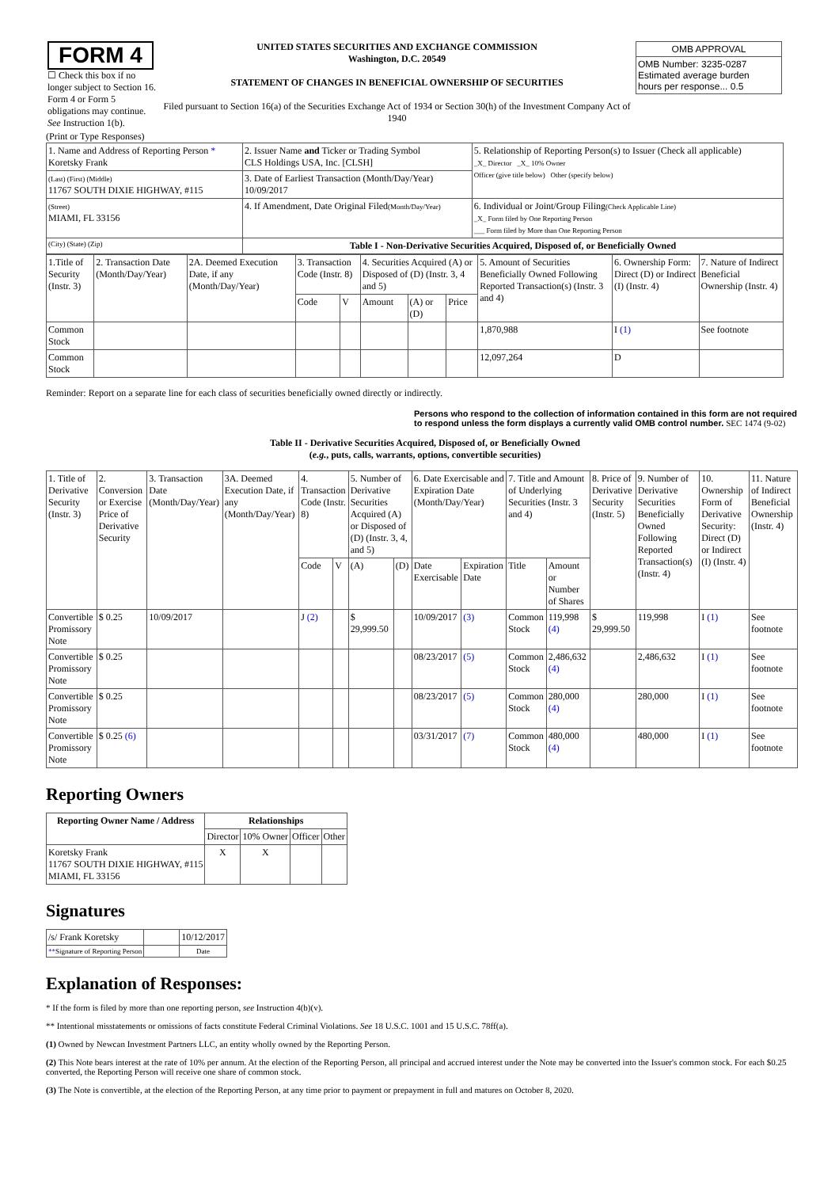| FORM 4 ☐ Check this box if no longer subject to Section 16. Form 4 or Form 5 obligations may continue. See Instruction 1(b). | UNITED STATES SECURITIES AND EXCHANGE COMMISSION Washington, D.C. 20549 STATEMENT OF CHANGES IN BENEFICIAL OWNERSHIP OF SECURITIES Filed pursuant to Section 16(a) of the Securities Exchange Act of 1934 or Section 30(h) of the Investment Company Act of 1940 | / OMB APPROVAL / / OMB Number: 3235-0287 Estimated average burden hours per response... 0.5 / |
(Print or Type Responses)
| 1. Name and Address of Reporting Person * Koretsky Frank | 2. Issuer Name and Ticker or Trading Symbol CLS Holdings USA, Inc. [CLSH] | 5. Relationship of Reporting Person(s) to Issuer (Check all applicable) _X_ Director _X_ 10% Owner Officer (give title below) Other (specify below) |
| (Last) (First) (Middle) 11767 SOUTH DIXIE HIGHWAY, #115 | 3. Date of Earliest Transaction (Month/Day/Year) 10/09/2017 | |
| (Street) MIAMI, FL 33156 | 4. If Amendment, Date Original Filed (Month/Day/Year) | 6. Individual or Joint/Group Filing (Check Applicable Line) _X_ Form filed by One Reporting Person ___ Form filed by More than One Reporting Person |
| (City) (State) (Zip) | Table I - Non-Derivative Securities Acquired, Disposed of, or Beneficially Owned | |
| 1.Title of Security (Instr. 3) | 2. Transaction Date (Month/Day/Year) | 2A. Deemed Execution Date, if any (Month/Day/Year) | 3. Transaction Code (Instr. 8) | | 4. Securities Acquired (A) or Disposed of (D) (Instr. 3, 4 and 5) | | | 5. Amount of Securities Beneficially Owned Following Reported Transaction(s) (Instr. 3 and 4) | 6. Ownership Form: Direct (D) or Indirect (I) (Instr. 4) | 7. Nature of Indirect Beneficial Ownership (Instr. 4) |
| | | | Code | V | Amount | (A) or (D) | Price | | | |
| Common Stock | | | | | | | | 1,870,988 | I (1) | See footnote |
| Common Stock | | | | | | | | 12,097,264 | D | |
Reminder: Report on a separate line for each class of securities beneficially owned directly or indirectly.
Persons who respond to the collection of information contained in this form are not required to respond unless the form displays a currently valid OMB control number. SEC 1474 (9-02)
Table II - Derivative Securities Acquired, Disposed of, or Beneficially Owned
(e.g., puts, calls, warrants, options, convertible securities)
| 1. Title of Derivative Security (Instr. 3) | 2. Conversion or Exercise Price of Derivative Security | 3. Transaction Date (Month/Day/Year) | 3A. Deemed Execution Date, if any (Month/Day/Year) | 4. Transaction Code (Instr. 8) | | 5. Number of Derivative Securities Acquired (A) or Disposed of (D) (Instr. 3, 4, and 5) | | 6. Date Exercisable and Expiration Date (Month/Day/Year) | | 7. Title and Amount of Underlying Securities (Instr. 3 and 4) | | 8. Price of Derivative Security (Instr. 5) | 9. Number of Derivative Securities Beneficially Owned Following Reported Transaction(s) (Instr. 4) | 10. Ownership Form of Derivative Security: Direct (D) or Indirect (I) (Instr. 4) | 11. Nature of Indirect Beneficial Ownership (Instr. 4) |
| | | | | Code | V | (A) | (D) | Date Exercisable | Expiration Date | Title | Amount or Number of Shares | | | | |
| Convertible Promissory Note | $ 0.25 | 10/09/2017 | | J (2) | | $ 29,999.50 | | 10/09/2017 | (3) | Common Stock | 119,998 (4) | $ 29,999.50 | 119,998 | I (1) | See footnote |
| Convertible Promissory Note | $ 0.25 | | | | | | | 08/23/2017 | (5) | Common Stock | 2,486,632 (4) | | 2,486,632 | I (1) | See footnote |
| Convertible Promissory Note | $ 0.25 | | | | | | | 08/23/2017 | (5) | Common Stock | 280,000 (4) | | 280,000 | I (1) | See footnote |
| Convertible Promissory Note | $ 0.25 (6) | | | | | | | 03/31/2017 | (7) | Common Stock | 480,000 (4) | | 480,000 | I (1) | See footnote |
Reporting Owners
| Reporting Owner Name / Address | Relationships | | | |
| --- | --- | --- | --- | --- |
| | Director | 10% Owner | Officer | Other |
| Koretsky Frank 11767 SOUTH DIXIE HIGHWAY, #115 MIAMI, FL 33156 | X | X | | |
Signatures
| /s/ Frank Koretsky | | 10/12/2017 |
| ** Signature of Reporting Person | | Date |
Explanation of Responses:
* If the form is filed by more than one reporting person, see Instruction 4(b)(v).
** Intentional misstatements or omissions of facts constitute Federal Criminal Violations. See 18 U.S.C. 1001 and 15 U.S.C. 78ff(a).
(1) Owned by Newcan Investment Partners LLC, an entity wholly owned by the Reporting Person.
(2) This Note bears interest at the rate of 10% per annum. At the election of the Reporting Person, all principal and accrued interest under the Note may be converted into the Issuer's common stock. For each $0.25 converted, the Reporting Person will receive one share of common stock.
(3) The Note is convertible, at the election of the Reporting Person, at any time prior to payment or prepayment in full and matures on October 8, 2020.